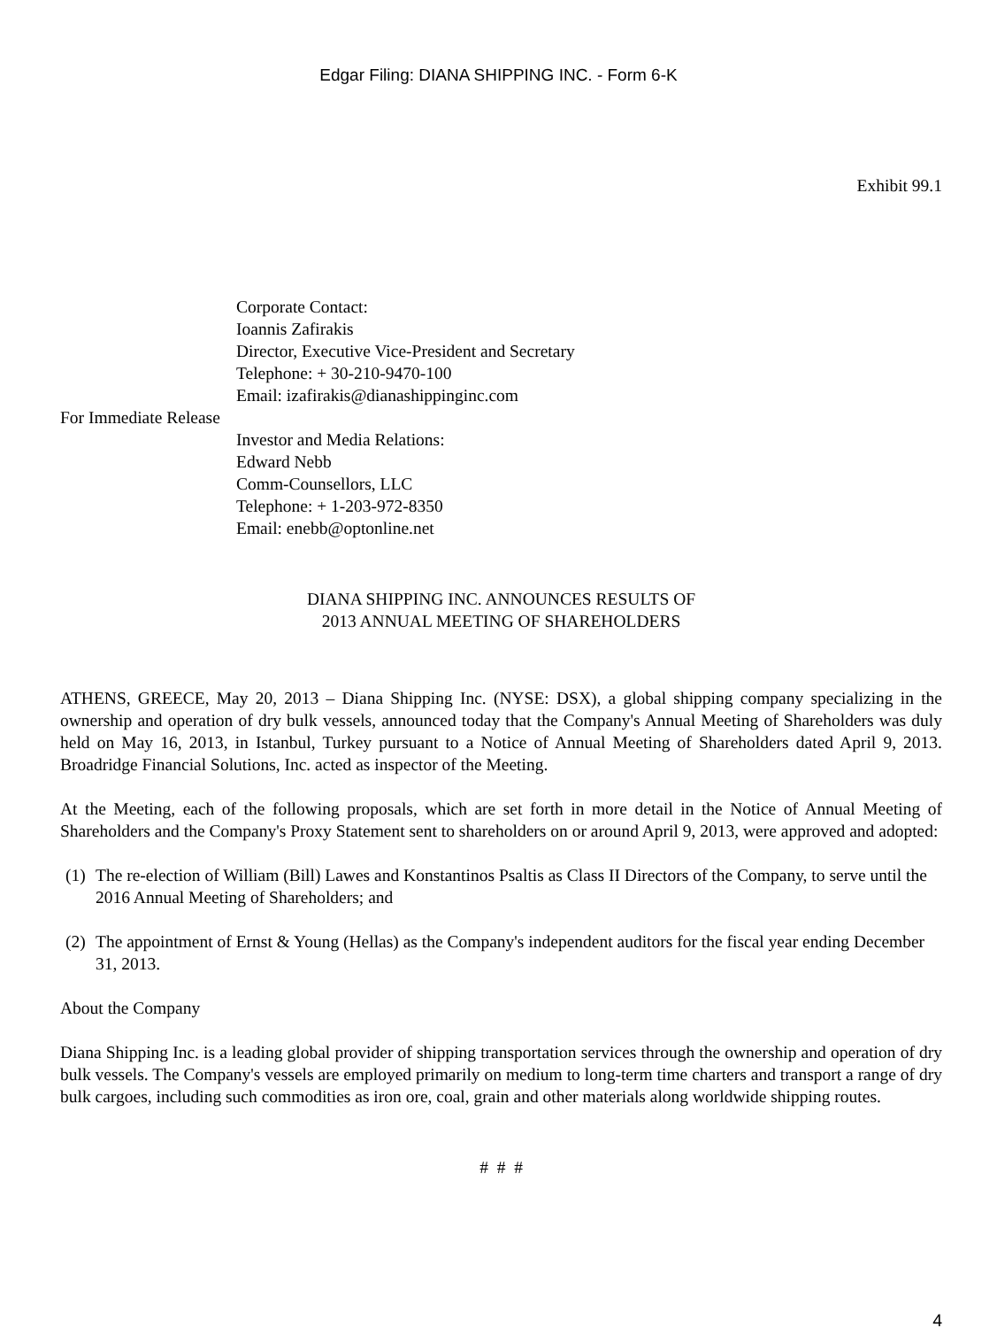Edgar Filing: DIANA SHIPPING INC. - Form 6-K
Exhibit 99.1
Corporate Contact:
Ioannis Zafirakis
Director, Executive Vice-President and Secretary
Telephone: + 30-210-9470-100
Email: izafirakis@dianashippinginc.com
For Immediate Release
Investor and Media Relations:
Edward Nebb
Comm-Counsellors, LLC
Telephone: + 1-203-972-8350
Email: enebb@optonline.net
DIANA SHIPPING INC. ANNOUNCES RESULTS OF
2013 ANNUAL MEETING OF SHAREHOLDERS
ATHENS, GREECE, May 20, 2013 – Diana Shipping Inc. (NYSE: DSX), a global shipping company specializing in the ownership and operation of dry bulk vessels, announced today that the Company's Annual Meeting of Shareholders was duly held on May 16, 2013, in Istanbul, Turkey pursuant to a Notice of Annual Meeting of Shareholders dated April 9, 2013. Broadridge Financial Solutions, Inc. acted as inspector of the Meeting.
At the Meeting, each of the following proposals, which are set forth in more detail in the Notice of Annual Meeting of Shareholders and the Company's Proxy Statement sent to shareholders on or around April 9, 2013, were approved and adopted:
(1) The re-election of William (Bill) Lawes and Konstantinos Psaltis as Class II Directors of the Company, to serve until the 2016 Annual Meeting of Shareholders; and
(2) The appointment of Ernst & Young (Hellas) as the Company's independent auditors for the fiscal year ending December 31, 2013.
About the Company
Diana Shipping Inc. is a leading global provider of shipping transportation services through the ownership and operation of dry bulk vessels. The Company's vessels are employed primarily on medium to long-term time charters and transport a range of dry bulk cargoes, including such commodities as iron ore, coal, grain and other materials along worldwide shipping routes.
# # #
4